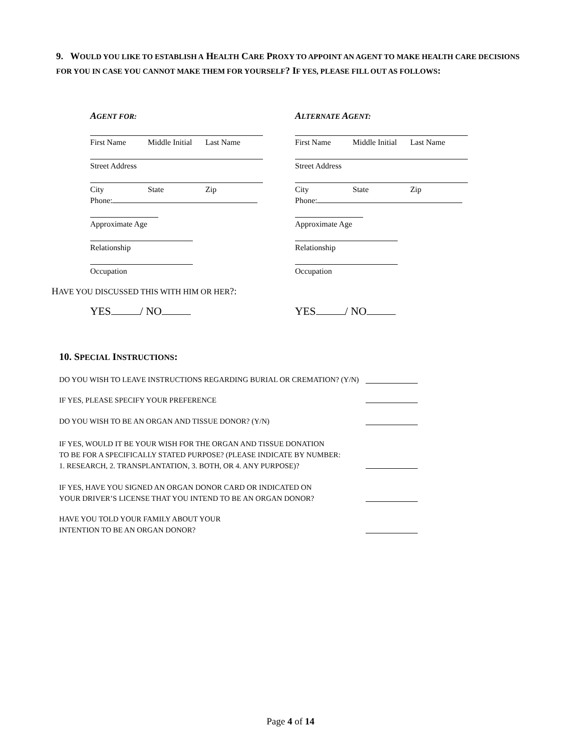9. WOULD YOU LIKE TO ESTABLISH A HEALTH CARE PROXY TO APPOINT AN AGENT TO MAKE HEALTH CARE DECISIONS FOR YOU IN CASE YOU CANNOT MAKE THEM FOR YOURSELF? IF YES, PLEASE FILL OUT AS FOLLOWS:
AGENT FOR:
First Name Middle Initial Last Name
Street Address
City State Zip
Phone:
Approximate Age
Relationship
Occupation
ALTERNATE AGENT:
First Name Middle Initial Last Name
Street Address
City State Zip
Phone:
Approximate Age
Relationship
Occupation
HAVE YOU DISCUSSED THIS WITH HIM OR HER?:
YES / NO YES / NO
10. SPECIAL INSTRUCTIONS:
DO YOU WISH TO LEAVE INSTRUCTIONS REGARDING BURIAL OR CREMATION? (Y/N)
IF YES, PLEASE SPECIFY YOUR PREFERENCE
DO YOU WISH TO BE AN ORGAN AND TISSUE DONOR? (Y/N)
IF YES, WOULD IT BE YOUR WISH FOR THE ORGAN AND TISSUE DONATION
TO BE FOR A SPECIFICALLY STATED PURPOSE? (PLEASE INDICATE BY NUMBER:
1. RESEARCH, 2. TRANSPLANTATION, 3. BOTH, OR 4. ANY PURPOSE)?
IF YES, HAVE YOU SIGNED AN ORGAN DONOR CARD OR INDICATED ON
YOUR DRIVER’S LICENSE THAT YOU INTEND TO BE AN ORGAN DONOR?
HAVE YOU TOLD YOUR FAMILY ABOUT YOUR
INTENTION TO BE AN ORGAN DONOR?
Page 4 of 14